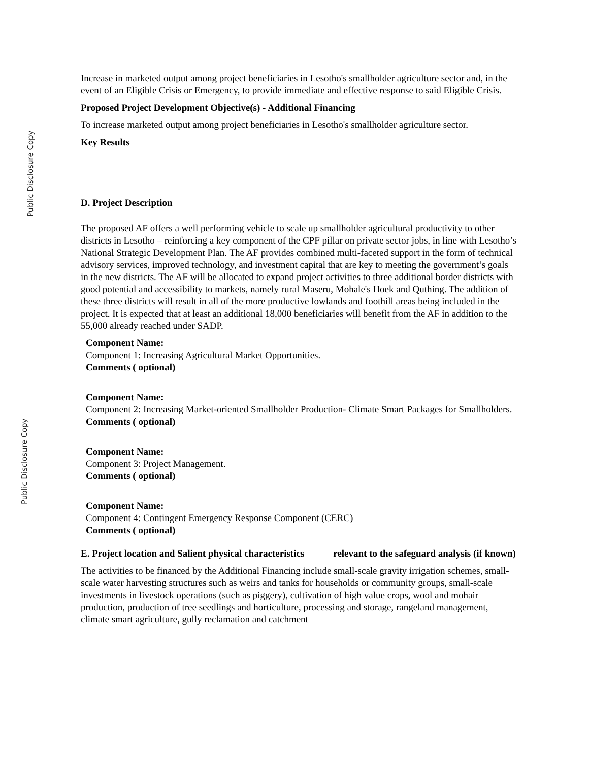Increase in marketed output among project beneficiaries in Lesotho's smallholder agriculture sector and, in the event of an Eligible Crisis or Emergency, to provide immediate and effective response to said Eligible Crisis.
Proposed Project Development Objective(s) - Additional Financing
To increase marketed output among project beneficiaries in Lesotho's smallholder agriculture sector.
Key Results
D. Project Description
The proposed AF offers a well performing vehicle to scale up smallholder agricultural productivity to other districts in Lesotho – reinforcing a key component of the CPF pillar on private sector jobs, in line with Lesotho’s National Strategic Development Plan. The AF provides combined multi-faceted support in the form of technical advisory services, improved technology, and investment capital that are key to meeting the government’s goals in the new districts. The AF will be allocated to expand project activities to three additional border districts with good potential and accessibility to markets, namely rural Maseru, Mohale's Hoek and Quthing. The addition of these three districts will result in all of the more productive lowlands and foothill areas being included in the project. It is expected that at least an additional 18,000 beneficiaries will benefit from the AF in addition to the 55,000 already reached under SADP.
Component Name:
Component 1: Increasing Agricultural Market Opportunities.
Comments ( optional)
Component Name:
Component 2: Increasing Market-oriented Smallholder Production- Climate Smart Packages for Smallholders.
Comments ( optional)
Component Name:
Component 3: Project Management.
Comments ( optional)
Component Name:
Component 4: Contingent Emergency Response Component (CERC)
Comments ( optional)
E. Project location and Salient physical characteristics relevant to the safeguard analysis (if known)
The activities to be financed by the Additional Financing include small-scale gravity irrigation schemes, small-scale water harvesting structures such as weirs and tanks for households or community groups, small-scale investments in livestock operations (such as piggery), cultivation of high value crops, wool and mohair production, production of tree seedlings and horticulture, processing and storage, rangeland management, climate smart agriculture, gully reclamation and catchment
Public Disclosure Copy
Public Disclosure Copy